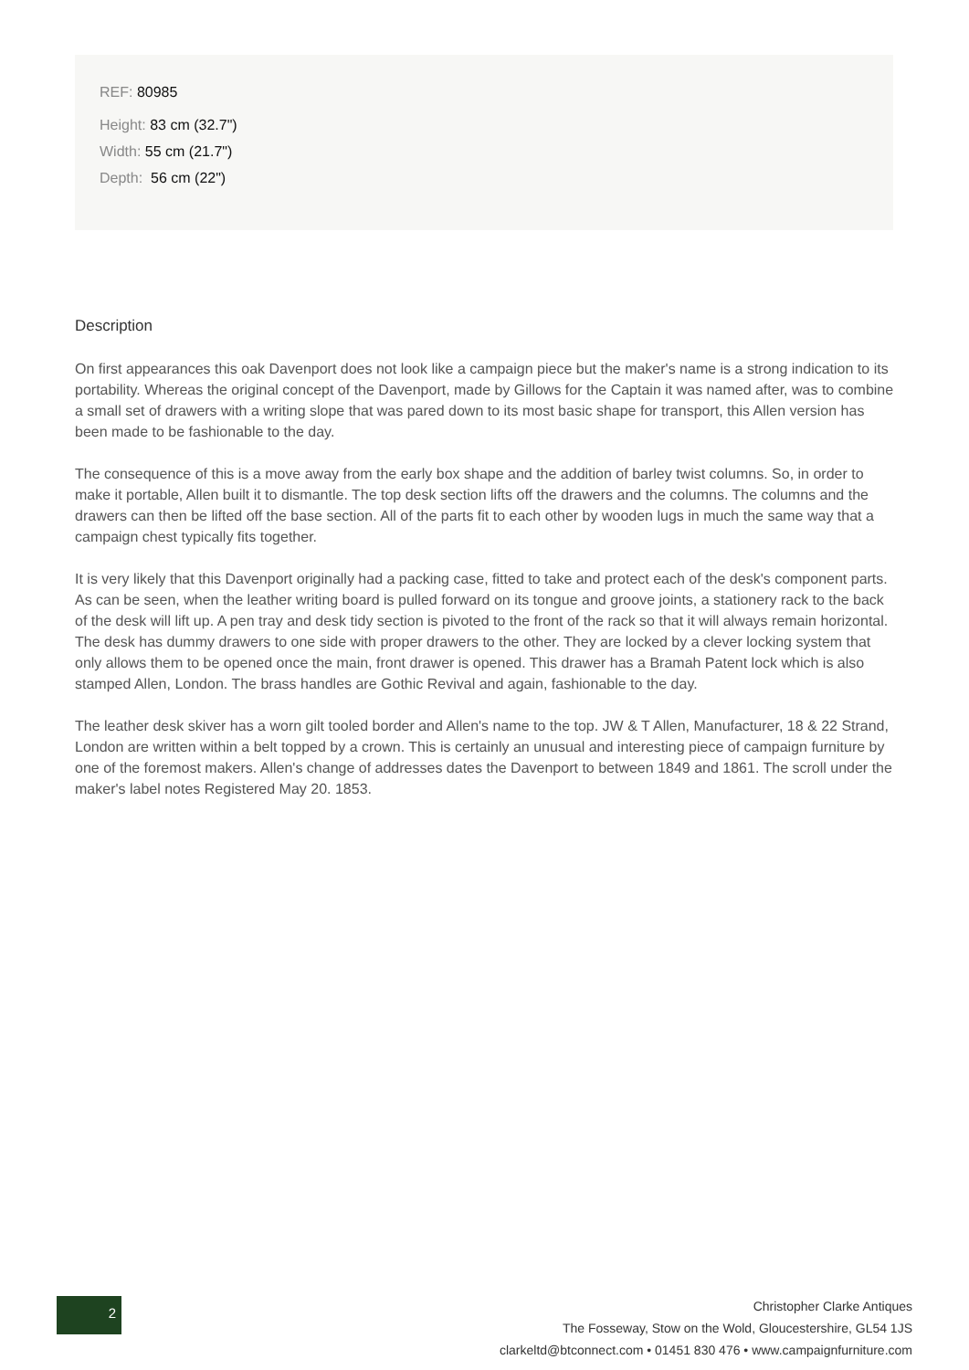REF: 80985
Height: 83 cm (32.7")
Width: 55 cm (21.7")
Depth: 56 cm (22")
Description
On first appearances this oak Davenport does not look like a campaign piece but the maker's name is a strong indication to its portability. Whereas the original concept of the Davenport, made by Gillows for the Captain it was named after, was to combine a small set of drawers with a writing slope that was pared down to its most basic shape for transport, this Allen version has been made to be fashionable to the day.
The consequence of this is a move away from the early box shape and the addition of barley twist columns. So, in order to make it portable, Allen built it to dismantle. The top desk section lifts off the drawers and the columns. The columns and the drawers can then be lifted off the base section. All of the parts fit to each other by wooden lugs in much the same way that a campaign chest typically fits together.
It is very likely that this Davenport originally had a packing case, fitted to take and protect each of the desk's component parts. As can be seen, when the leather writing board is pulled forward on its tongue and groove joints, a stationery rack to the back of the desk will lift up. A pen tray and desk tidy section is pivoted to the front of the rack so that it will always remain horizontal. The desk has dummy drawers to one side with proper drawers to the other. They are locked by a clever locking system that only allows them to be opened once the main, front drawer is opened. This drawer has a Bramah Patent lock which is also stamped Allen, London. The brass handles are Gothic Revival and again, fashionable to the day.
The leather desk skiver has a worn gilt tooled border and Allen's name to the top. JW & T Allen, Manufacturer, 18 & 22 Strand, London are written within a belt topped by a crown. This is certainly an unusual and interesting piece of campaign furniture by one of the foremost makers. Allen's change of addresses dates the Davenport to between 1849 and 1861. The scroll under the maker's label notes Registered May 20. 1853.
2
Christopher Clarke Antiques
The Fosseway, Stow on the Wold, Gloucestershire, GL54 1JS
clarkeltd@btconnect.com • 01451 830 476 • www.campaignfurniture.com